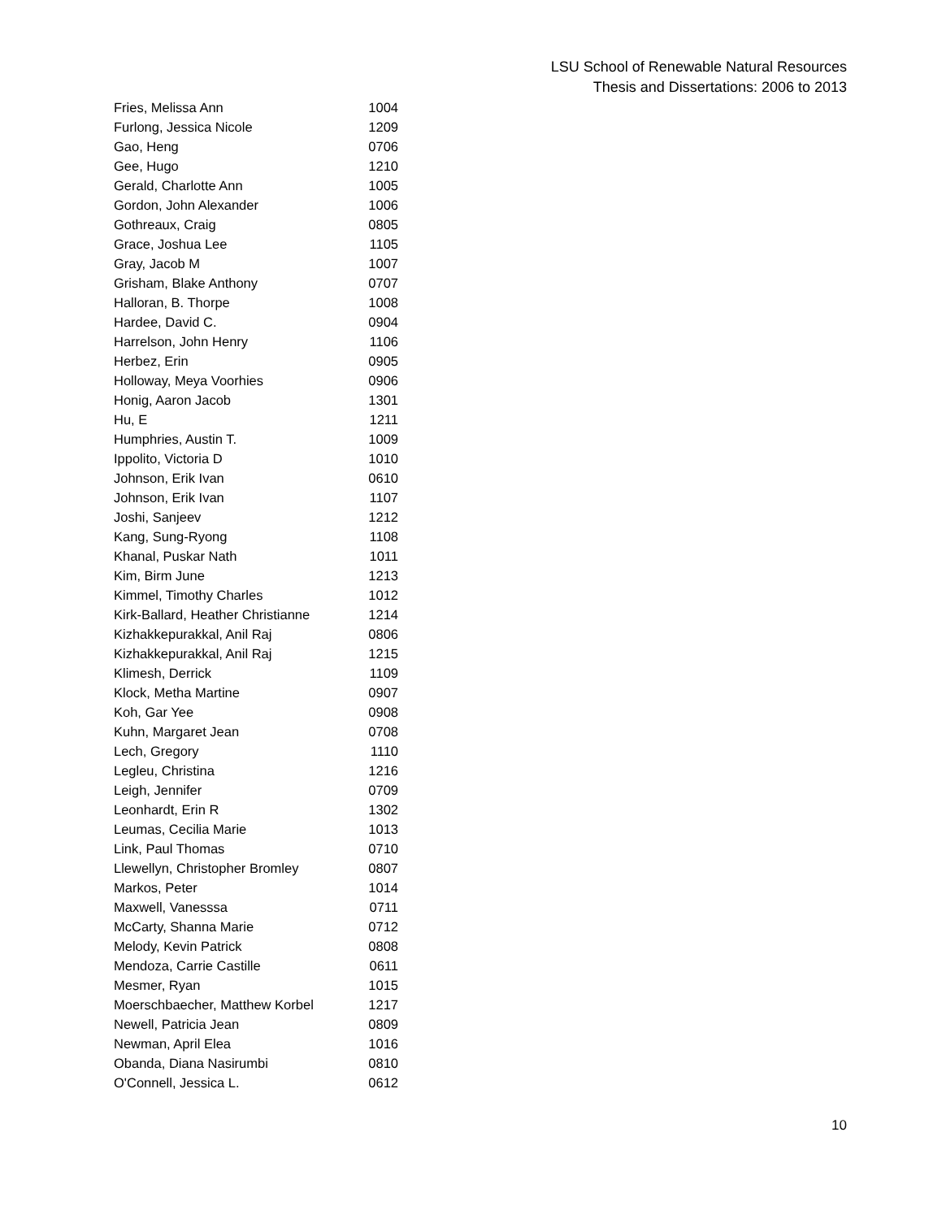LSU School of Renewable Natural Resources
Thesis and Dissertations: 2006 to 2013
| Fries, Melissa Ann | 1004 |
| Furlong, Jessica Nicole | 1209 |
| Gao, Heng | 0706 |
| Gee, Hugo | 1210 |
| Gerald, Charlotte Ann | 1005 |
| Gordon, John Alexander | 1006 |
| Gothreaux, Craig | 0805 |
| Grace, Joshua Lee | 1105 |
| Gray, Jacob M | 1007 |
| Grisham, Blake Anthony | 0707 |
| Halloran, B. Thorpe | 1008 |
| Hardee, David C. | 0904 |
| Harrelson, John Henry | 1106 |
| Herbez, Erin | 0905 |
| Holloway, Meya Voorhies | 0906 |
| Honig, Aaron Jacob | 1301 |
| Hu, E | 1211 |
| Humphries, Austin T. | 1009 |
| Ippolito, Victoria D | 1010 |
| Johnson, Erik Ivan | 0610 |
| Johnson, Erik Ivan | 1107 |
| Joshi, Sanjeev | 1212 |
| Kang, Sung-Ryong | 1108 |
| Khanal, Puskar Nath | 1011 |
| Kim, Birm June | 1213 |
| Kimmel, Timothy Charles | 1012 |
| Kirk-Ballard, Heather Christianne | 1214 |
| Kizhakkepurakkal, Anil Raj | 0806 |
| Kizhakkepurakkal, Anil Raj | 1215 |
| Klimesh, Derrick | 1109 |
| Klock, Metha Martine | 0907 |
| Koh, Gar Yee | 0908 |
| Kuhn, Margaret Jean | 0708 |
| Lech, Gregory | 1110 |
| Legleu, Christina | 1216 |
| Leigh, Jennifer | 0709 |
| Leonhardt, Erin R | 1302 |
| Leumas, Cecilia Marie | 1013 |
| Link, Paul Thomas | 0710 |
| Llewellyn, Christopher Bromley | 0807 |
| Markos, Peter | 1014 |
| Maxwell, Vanesssa | 0711 |
| McCarty, Shanna Marie | 0712 |
| Melody, Kevin Patrick | 0808 |
| Mendoza, Carrie Castille | 0611 |
| Mesmer, Ryan | 1015 |
| Moerschbaecher, Matthew Korbel | 1217 |
| Newell, Patricia Jean | 0809 |
| Newman, April Elea | 1016 |
| Obanda, Diana Nasirumbi | 0810 |
| O'Connell, Jessica L. | 0612 |
10